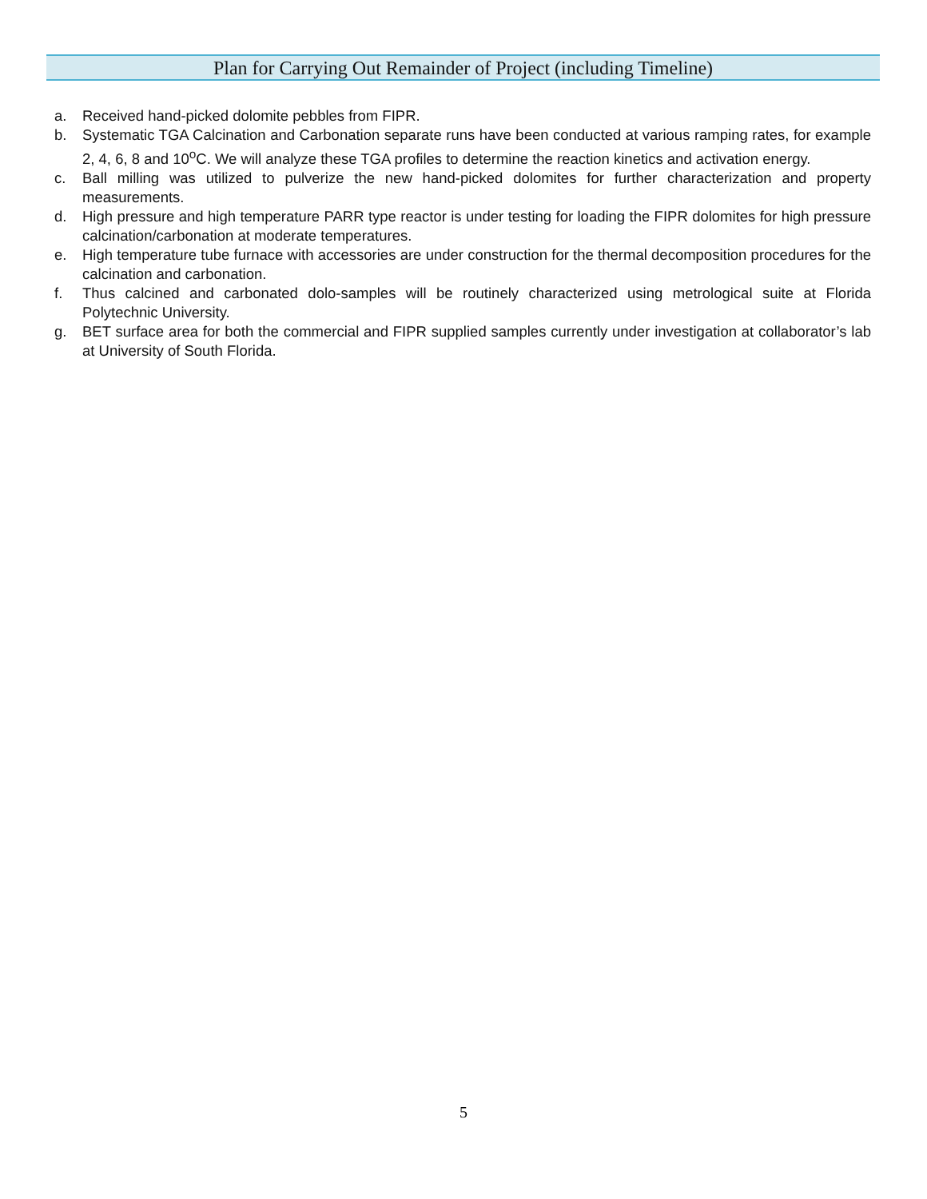Plan for Carrying Out Remainder of Project (including Timeline)
a. Received hand-picked dolomite pebbles from FIPR.
b. Systematic TGA Calcination and Carbonation separate runs have been conducted at various ramping rates, for example 2, 4, 6, 8 and 10<sup>o</sup>C. We will analyze these TGA profiles to determine the reaction kinetics and activation energy.
c. Ball milling was utilized to pulverize the new hand-picked dolomites for further characterization and property measurements.
d. High pressure and high temperature PARR type reactor is under testing for loading the FIPR dolomites for high pressure calcination/carbonation at moderate temperatures.
e. High temperature tube furnace with accessories are under construction for the thermal decomposition procedures for the calcination and carbonation.
f. Thus calcined and carbonated dolo-samples will be routinely characterized using metrological suite at Florida Polytechnic University.
g. BET surface area for both the commercial and FIPR supplied samples currently under investigation at collaborator’s lab at University of South Florida.
5